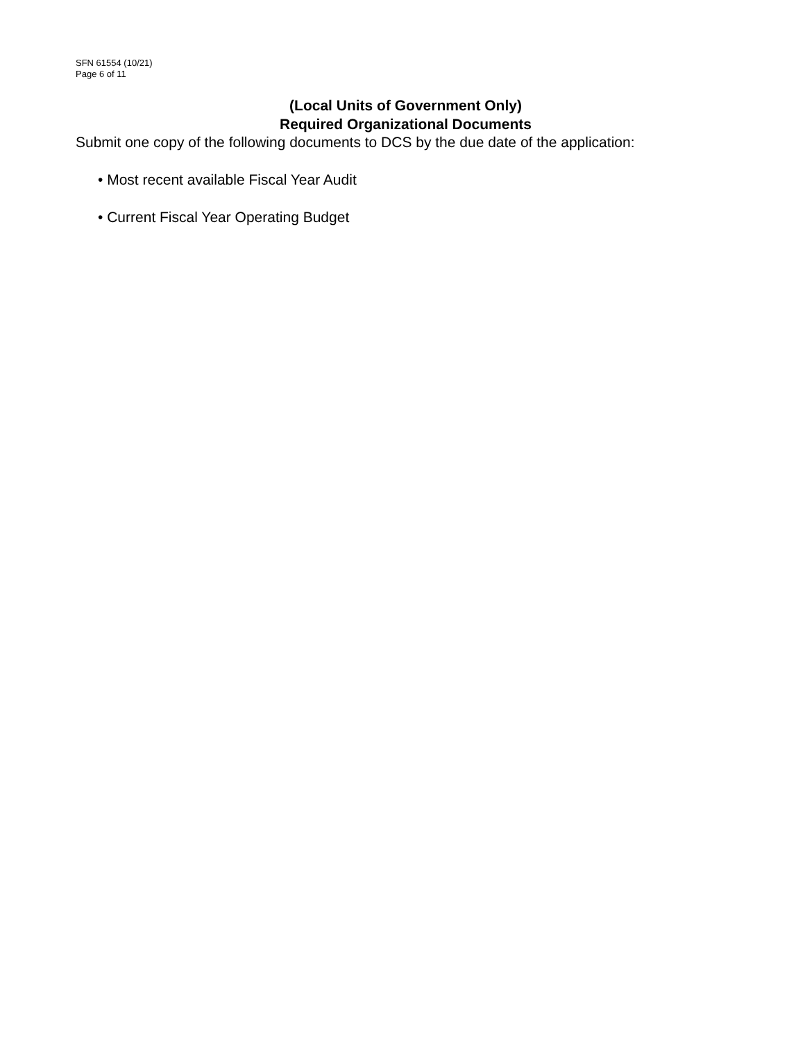SFN 61554 (10/21)
Page 6 of 11
(Local Units of Government Only)
Required Organizational Documents
Submit one copy of the following documents to DCS by the due date of the application:
• Most recent available Fiscal Year Audit
• Current Fiscal Year Operating Budget